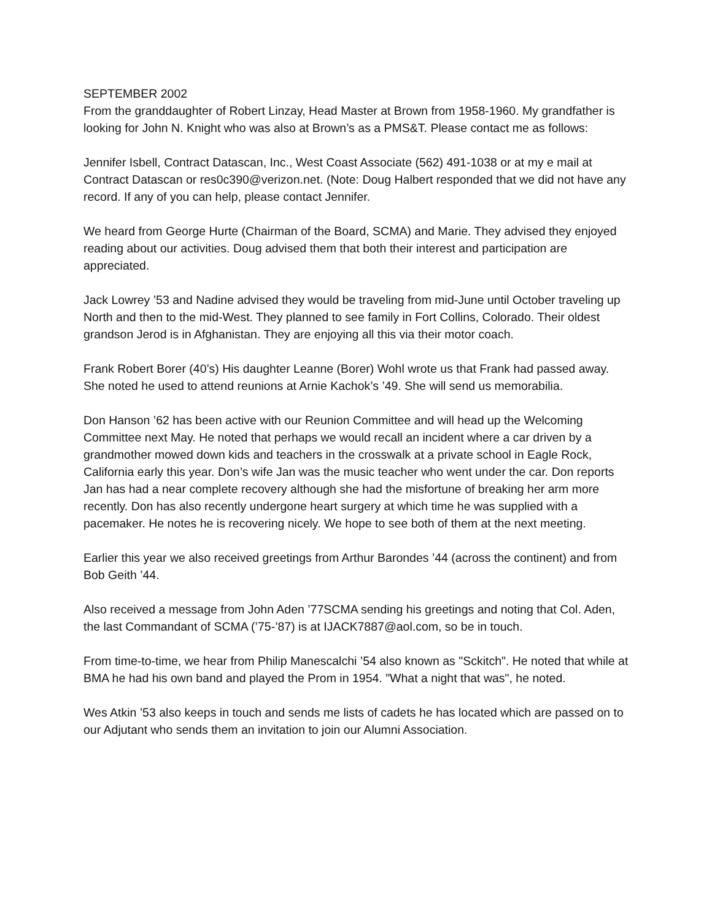SEPTEMBER 2002
From the granddaughter of Robert Linzay, Head Master at Brown from 1958-1960. My grandfather is looking for John N. Knight who was also at Brown’s as a PMS&T. Please contact me as follows:
Jennifer Isbell, Contract Datascan, Inc., West Coast Associate (562) 491-1038 or at my e mail at Contract Datascan or res0c390@verizon.net. (Note: Doug Halbert responded that we did not have any record. If any of you can help, please contact Jennifer.
We heard from George Hurte (Chairman of the Board, SCMA) and Marie. They advised they enjoyed reading about our activities. Doug advised them that both their interest and participation are appreciated.
Jack Lowrey ’53 and Nadine advised they would be traveling from mid-June until October traveling up North and then to the mid-West. They planned to see family in Fort Collins, Colorado. Their oldest grandson Jerod is in Afghanistan. They are enjoying all this via their motor coach.
Frank Robert Borer (40’s) His daughter Leanne (Borer) Wohl wrote us that Frank had passed away. She noted he used to attend reunions at Arnie Kachok’s ’49. She will send us memorabilia.
Don Hanson ’62 has been active with our Reunion Committee and will head up the Welcoming Committee next May. He noted that perhaps we would recall an incident where a car driven by a grandmother mowed down kids and teachers in the crosswalk at a private school in Eagle Rock, California early this year. Don’s wife Jan was the music teacher who went under the car. Don reports Jan has had a near complete recovery although she had the misfortune of breaking her arm more recently. Don has also recently undergone heart surgery at which time he was supplied with a pacemaker. He notes he is recovering nicely. We hope to see both of them at the next meeting.
Earlier this year we also received greetings from Arthur Barondes ’44 (across the continent) and from Bob Geith ’44.
Also received a message from John Aden ’77SCMA sending his greetings and noting that Col. Aden, the last Commandant of SCMA (’75-’87) is at IJACK7887@aol.com, so be in touch.
From time-to-time, we hear from Philip Manescalchi ’54 also known as "Sckitch". He noted that while at BMA he had his own band and played the Prom in 1954. "What a night that was", he noted.
Wes Atkin ’53 also keeps in touch and sends me lists of cadets he has located which are passed on to our Adjutant who sends them an invitation to join our Alumni Association.